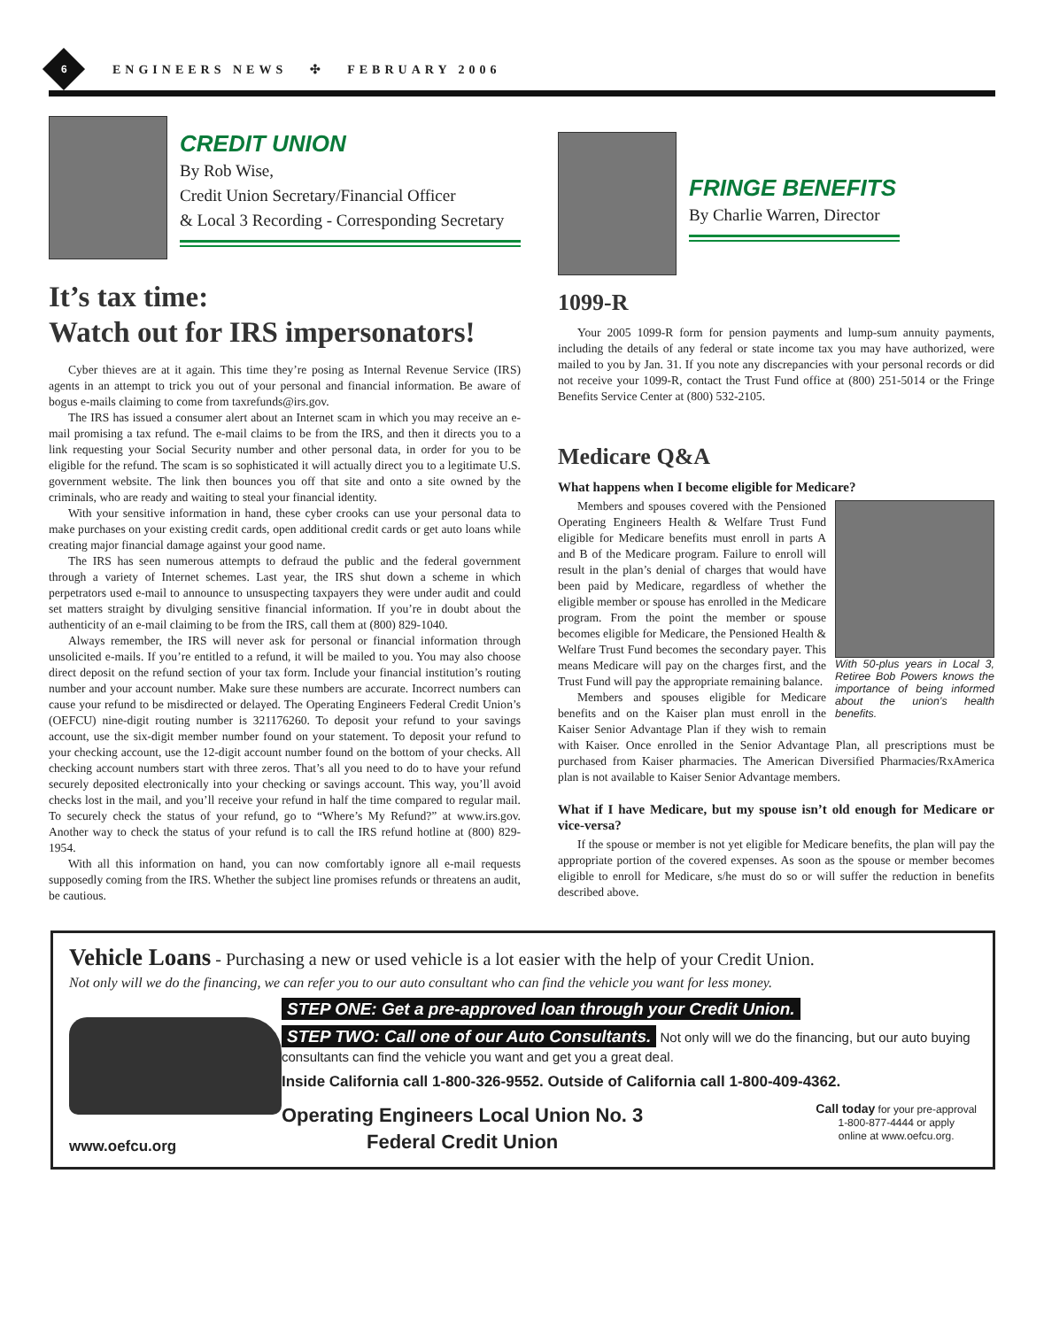6
ENGINEERS NEWS ✣ FEBRUARY 2006
CREDIT UNION
By Rob Wise,
Credit Union Secretary/Financial Officer
& Local 3 Recording - Corresponding Secretary
It’s tax time:
Watch out for IRS impersonators!
Cyber thieves are at it again. This time they’re posing as Internal Revenue Service (IRS) agents in an attempt to trick you out of your personal and financial information. Be aware of bogus e-mails claiming to come from taxrefunds@irs.gov.
The IRS has issued a consumer alert about an Internet scam in which you may receive an e-mail promising a tax refund. The e-mail claims to be from the IRS, and then it directs you to a link requesting your Social Security number and other personal data, in order for you to be eligible for the refund. The scam is so sophisticated it will actually direct you to a legitimate U.S. government website. The link then bounces you off that site and onto a site owned by the criminals, who are ready and waiting to steal your financial identity.
With your sensitive information in hand, these cyber crooks can use your personal data to make purchases on your existing credit cards, open additional credit cards or get auto loans while creating major financial damage against your good name.
The IRS has seen numerous attempts to defraud the public and the federal government through a variety of Internet schemes. Last year, the IRS shut down a scheme in which perpetrators used e-mail to announce to unsuspecting taxpayers they were under audit and could set matters straight by divulging sensitive financial information. If you’re in doubt about the authenticity of an e-mail claiming to be from the IRS, call them at (800) 829-1040.
Always remember, the IRS will never ask for personal or financial information through unsolicited e-mails. If you’re entitled to a refund, it will be mailed to you. You may also choose direct deposit on the refund section of your tax form. Include your financial institution’s routing number and your account number. Make sure these numbers are accurate. Incorrect numbers can cause your refund to be misdirected or delayed. The Operating Engineers Federal Credit Union’s (OEFCU) nine-digit routing number is 321176260. To deposit your refund to your savings account, use the six-digit member number found on your statement. To deposit your refund to your checking account, use the 12-digit account number found on the bottom of your checks. All checking account numbers start with three zeros. That’s all you need to do to have your refund securely deposited electronically into your checking or savings account. This way, you’ll avoid checks lost in the mail, and you’ll receive your refund in half the time compared to regular mail. To securely check the status of your refund, go to “Where’s My Refund?” at www.irs.gov. Another way to check the status of your refund is to call the IRS refund hotline at (800) 829-1954.
With all this information on hand, you can now comfortably ignore all e-mail requests supposedly coming from the IRS. Whether the subject line promises refunds or threatens an audit, be cautious.
FRINGE BENEFITS
By Charlie Warren, Director
1099-R
Your 2005 1099-R form for pension payments and lump-sum annuity payments, including the details of any federal or state income tax you may have authorized, were mailed to you by Jan. 31. If you note any discrepancies with your personal records or did not receive your 1099-R, contact the Trust Fund office at (800) 251-5014 or the Fringe Benefits Service Center at (800) 532-2105.
Medicare Q&A
What happens when I become eligible for Medicare?
With 50-plus years in Local 3, Retiree Bob Powers knows the importance of being informed about the union’s health benefits.
Members and spouses covered with the Pensioned Operating Engineers Health & Welfare Trust Fund eligible for Medicare benefits must enroll in parts A and B of the Medicare program. Failure to enroll will result in the plan’s denial of charges that would have been paid by Medicare, regardless of whether the eligible member or spouse has enrolled in the Medicare program. From the point the member or spouse becomes eligible for Medicare, the Pensioned Health & Welfare Trust Fund becomes the secondary payer. This means Medicare will pay on the charges first, and the Trust Fund will pay the appropriate remaining balance.
Members and spouses eligible for Medicare benefits and on the Kaiser plan must enroll in the Kaiser Senior Advantage Plan if they wish to remain with Kaiser. Once enrolled in the Senior Advantage Plan, all prescriptions must be purchased from Kaiser pharmacies. The American Diversified Pharmacies/RxAmerica plan is not available to Kaiser Senior Advantage members.
What if I have Medicare, but my spouse isn’t old enough for Medicare or vice-versa?
If the spouse or member is not yet eligible for Medicare benefits, the plan will pay the appropriate portion of the covered expenses. As soon as the spouse or member becomes eligible to enroll for Medicare, s/he must do so or will suffer the reduction in benefits described above.
Vehicle Loans - Purchasing a new or used vehicle is a lot easier with the help of your Credit Union.
Not only will we do the financing, we can refer you to our auto consultant who can find the vehicle you want for less money.
www.oefcu.org
STEP ONE: Get a pre-approved loan through your Credit Union.
STEP TWO: Call one of our Auto Consultants. Not only will we do the financing, but our auto buying consultants can find the vehicle you want and get you a great deal.
Inside California call 1-800-326-9552. Outside of California call 1-800-409-4362.
Operating Engineers Local Union No. 3
Federal Credit Union
Call today for your pre-approval
1-800-877-4444 or apply
online at www.oefcu.org.